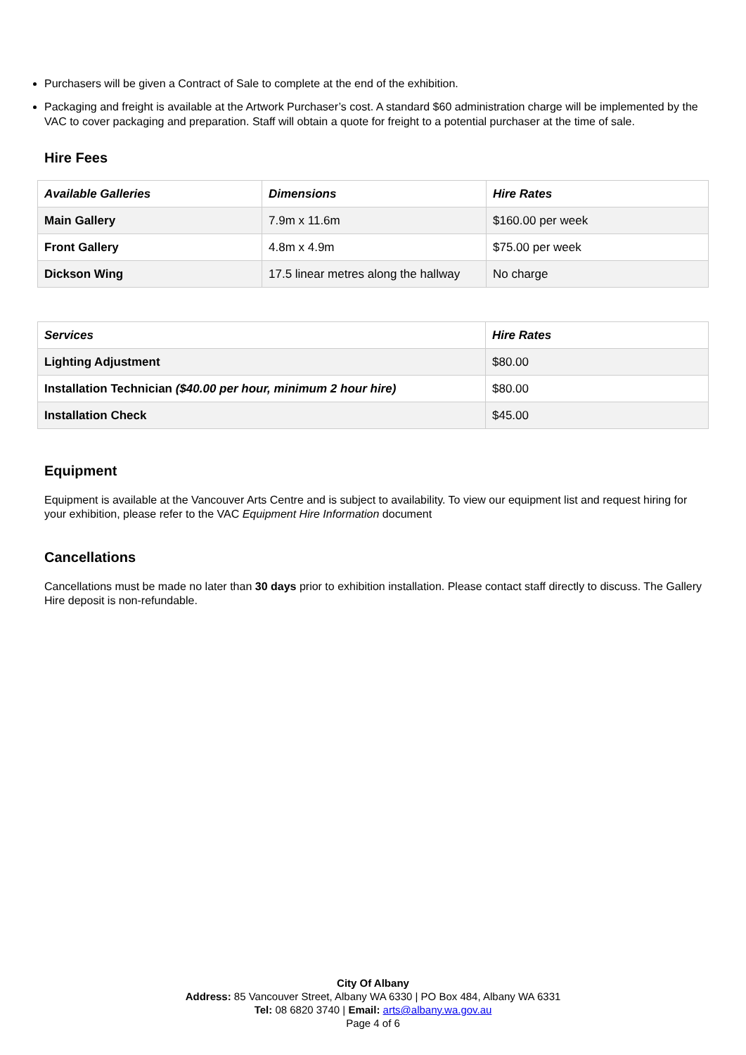Purchasers will be given a Contract of Sale to complete at the end of the exhibition.
Packaging and freight is available at the Artwork Purchaser’s cost. A standard $60 administration charge will be implemented by the VAC to cover packaging and preparation. Staff will obtain a quote for freight to a potential purchaser at the time of sale.
Hire Fees
| Available Galleries | Dimensions | Hire Rates |
| --- | --- | --- |
| Main Gallery | 7.9m x 11.6m | $160.00 per week |
| Front Gallery | 4.8m x 4.9m | $75.00 per week |
| Dickson Wing | 17.5 linear metres along the hallway | No charge |
| Services | Hire Rates |
| --- | --- |
| Lighting Adjustment | $80.00 |
| Installation Technician ($40.00 per hour, minimum 2 hour hire) | $80.00 |
| Installation Check | $45.00 |
Equipment
Equipment is available at the Vancouver Arts Centre and is subject to availability. To view our equipment list and request hiring for your exhibition, please refer to the VAC Equipment Hire Information document
Cancellations
Cancellations must be made no later than 30 days prior to exhibition installation. Please contact staff directly to discuss. The Gallery Hire deposit is non-refundable.
City Of Albany
Address: 85 Vancouver Street, Albany WA 6330 | PO Box 484, Albany WA 6331
Tel: 08 6820 3740 | Email: arts@albany.wa.gov.au
Page 4 of 6